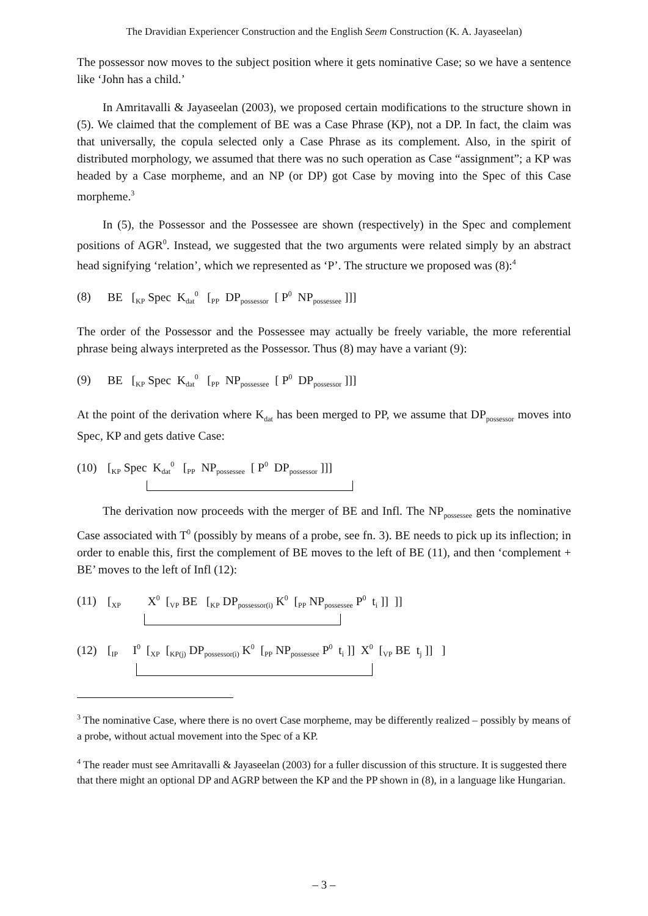The Dravidian Experiencer Construction and the English Seem Construction (K. A. Jayaseelan)
The possessor now moves to the subject position where it gets nominative Case; so we have a sentence like ‘John has a child.’
In Amritavalli & Jayaseelan (2003), we proposed certain modifications to the structure shown in (5). We claimed that the complement of BE was a Case Phrase (KP), not a DP. In fact, the claim was that universally, the copula selected only a Case Phrase as its complement. Also, in the spirit of distributed morphology, we assumed that there was no such operation as Case “assignment”; a KP was headed by a Case morpheme, and an NP (or DP) got Case by moving into the Spec of this Case morpheme.<sup>3</sup>
In (5), the Possessor and the Possessee are shown (respectively) in the Spec and complement positions of AGR<sup>0</sup>. Instead, we suggested that the two arguments were related simply by an abstract head signifying ‘relation’, which we represented as ‘P’. The structure we proposed was (8):<sup>4</sup>
(8) BE [<sub>KP</sub> Spec K<sub>dat</sub><sup>0</sup> [<sub>PP</sub> DP<sub>possessor</sub> [ P<sup>0</sup> NP<sub>possessee</sub> ]]]
The order of the Possessor and the Possessee may actually be freely variable, the more referential phrase being always interpreted as the Possessor. Thus (8) may have a variant (9):
(9) BE [<sub>KP</sub> Spec K<sub>dat</sub><sup>0</sup> [<sub>PP</sub> NP<sub>possessee</sub> [ P<sup>0</sup> DP<sub>possessor</sub> ]]]
At the point of the derivation where K<sub>dat</sub> has been merged to PP, we assume that DP<sub>possessor</sub> moves into Spec, KP and gets dative Case:
(10) [<sub>KP</sub> Spec K<sub>dat</sub><sup>0</sup> [<sub>PP</sub> NP<sub>possessee</sub> [ P<sup>0</sup> DP<sub>possessor</sub> ]]]
The derivation now proceeds with the merger of BE and Infl. The NP<sub>possessee</sub> gets the nominative Case associated with T<sup>0</sup> (possibly by means of a probe, see fn. 3). BE needs to pick up its inflection; in order to enable this, first the complement of BE moves to the left of BE (11), and then ‘complement + BE’ moves to the left of Infl (12):
(11) [<sub>XP</sub> X<sup>0</sup> [<sub>VP</sub> BE [<sub>KP</sub> DP<sub>possessor(i)</sub> K<sup>0</sup> [<sub>PP</sub> NP<sub>possessee</sub> P<sup>0</sup> t<sub>i</sub> ]] ]]
(12) [<sub>IP</sub> I<sup>0</sup> [<sub>XP</sub> [<sub>KP(j)</sub> DP<sub>possessor(i)</sub> K<sup>0</sup> [<sub>PP</sub> NP<sub>possessee</sub> P<sup>0</sup> t<sub>i</sub> ]] X<sup>0</sup> [<sub>VP</sub> BE t<sub>j</sub> ]] ]
<sup>3</sup> The nominative Case, where there is no overt Case morpheme, may be differently realized – possibly by means of a probe, without actual movement into the Spec of a KP.
<sup>4</sup> The reader must see Amritavalli & Jayaseelan (2003) for a fuller discussion of this structure. It is suggested there that there might an optional DP and AGRP between the KP and the PP shown in (8), in a language like Hungarian.
– 3 –